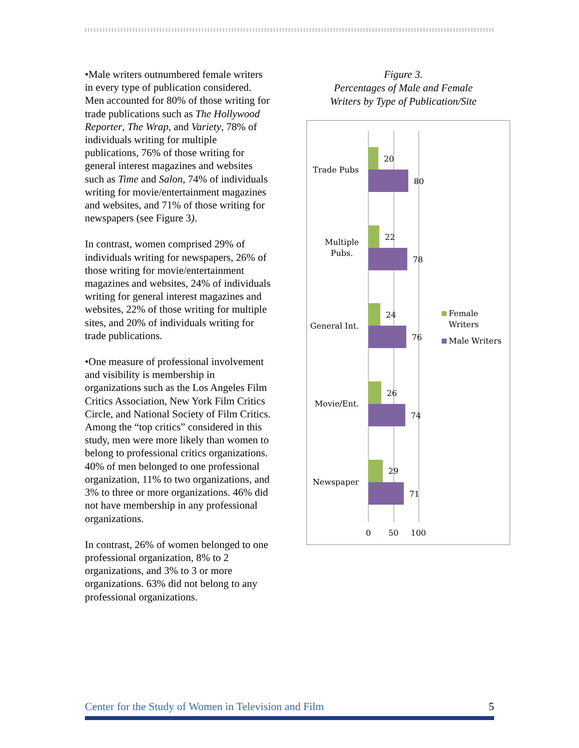•Male writers outnumbered female writers in every type of publication considered. Men accounted for 80% of those writing for trade publications such as The Hollywood Reporter, The Wrap, and Variety, 78% of individuals writing for multiple publications, 76% of those writing for general interest magazines and websites such as Time and Salon, 74% of individuals writing for movie/entertainment magazines and websites, and 71% of those writing for newspapers (see Figure 3).
In contrast, women comprised 29% of individuals writing for newspapers, 26% of those writing for movie/entertainment magazines and websites, 24% of individuals writing for general interest magazines and websites, 22% of those writing for multiple sites, and 20% of individuals writing for trade publications.
•One measure of professional involvement and visibility is membership in organizations such as the Los Angeles Film Critics Association, New York Film Critics Circle, and National Society of Film Critics. Among the “top critics” considered in this study, men were more likely than women to belong to professional critics organizations. 40% of men belonged to one professional organization, 11% to two organizations, and 3% to three or more organizations. 46% did not have membership in any professional organizations.
In contrast, 26% of women belonged to one professional organization, 8% to 2 organizations, and 3% to 3 or more organizations. 63% did not belong to any professional organizations.
Figure 3.
Percentages of Male and Female
Writers by Type of Publication/Site
20
80
22
78
24
76
26
74
29
71
Trade Pubs
Multiple
Pubs.
General Int.
Movie/Ent.
Newspaper
0
50
100
Female
Writers
Male Writers
Center for the Study of Women in Television and Film 5